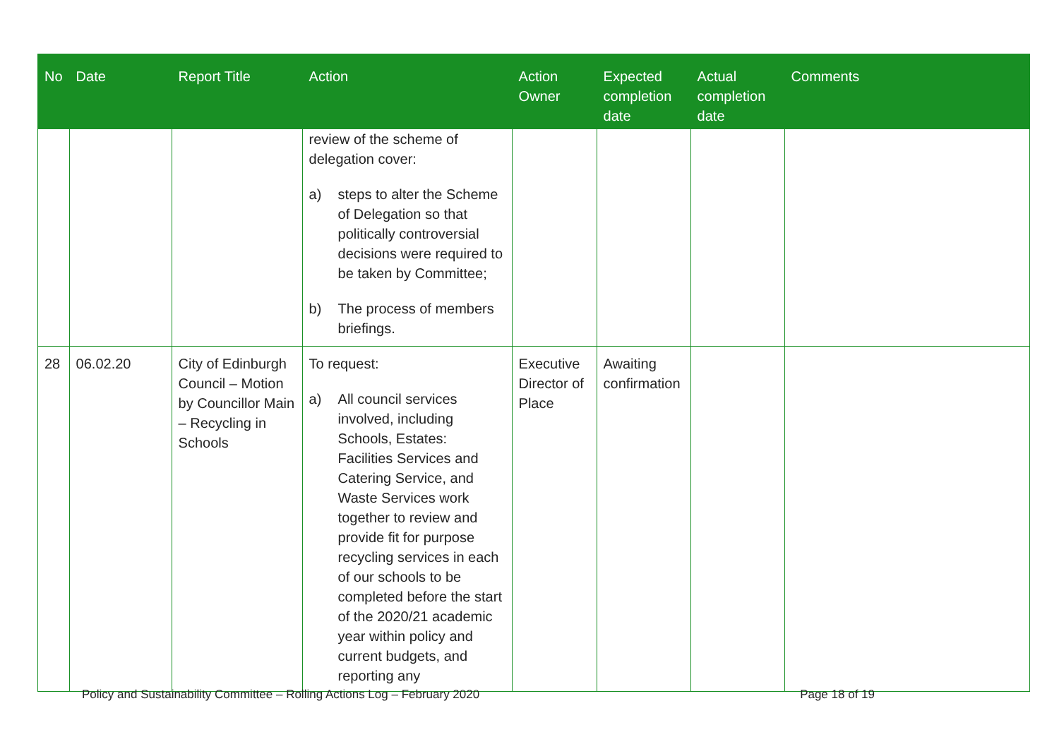| No | Date | Report Title | Action | Action Owner | Expected completion date | Actual completion date | Comments |
| --- | --- | --- | --- | --- | --- | --- | --- |
| | | | review of the scheme of delegation cover: a) steps to alter the Scheme of Delegation so that politically controversial decisions were required to be taken by Committee; b) The process of members briefings. | | | | |
| 28 | 06.02.20 | City of Edinburgh Council – Motion by Councillor Main – Recycling in Schools | To request: a) All council services involved, including Schools, Estates: Facilities Services and Catering Service, and Waste Services work together to review and provide fit for purpose recycling services in each of our schools to be completed before the start of the 2020/21 academic year within policy and current budgets, and reporting any | Executive Director of Place | Awaiting confirmation | | |
Policy and Sustainability Committee – Rolling Actions Log – February 2020 Page 18 of 19